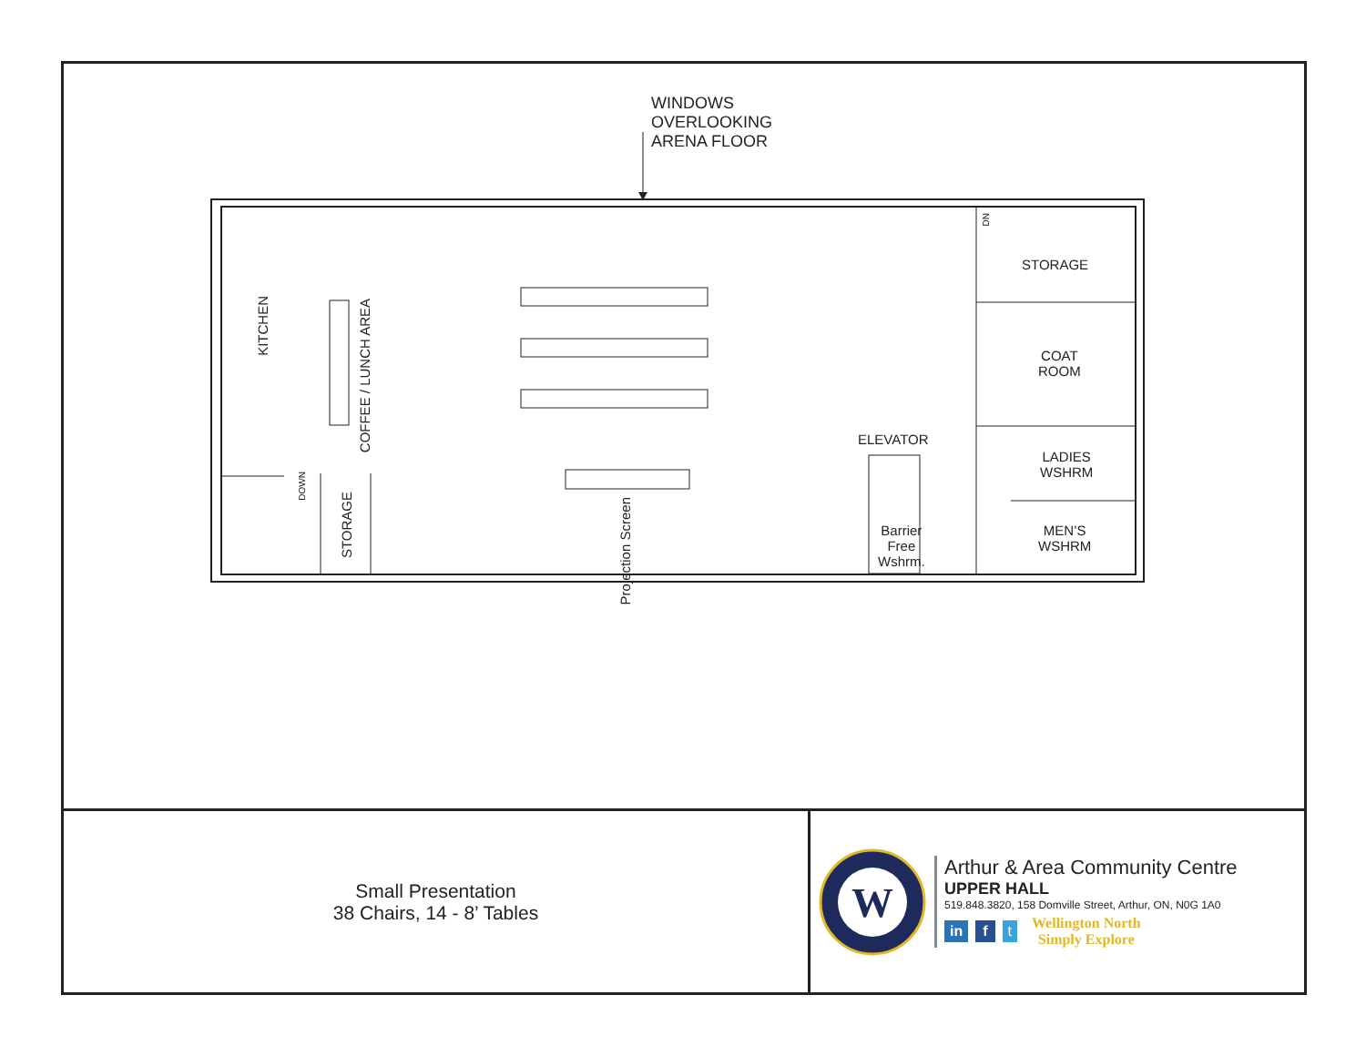WINDOWS
OVERLOOKING
ARENA FLOOR
KITCHEN
COFFEE / LUNCH AREA
STORAGE
DOWN
Projection Screen
DN
STORAGE
COAT
ROOM
LADIES
WSHRM
MEN’S
WSHRM
ELEVATOR
Barrier
Free
Wshrm.
Small Presentation
38 Chairs, 14 - 8’ Tables
W
Arthur & Area Community Centre
UPPER HALL
519.848.3820, 158 Domville Street, Arthur, ON, N0G 1A0
in f t
Wellington North
Simply Explore